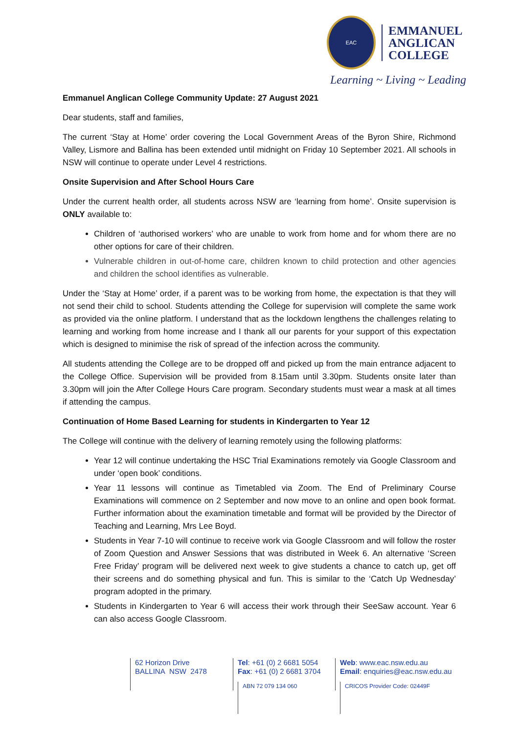EAC
EMMANUEL
ANGLICAN
COLLEGE
Learning ~ Living ~ Leading
Emmanuel Anglican College Community Update: 27 August 2021
Dear students, staff and families,
The current ‘Stay at Home’ order covering the Local Government Areas of the Byron Shire, Richmond Valley, Lismore and Ballina has been extended until midnight on Friday 10 September 2021. All schools in NSW will continue to operate under Level 4 restrictions.
Onsite Supervision and After School Hours Care
Under the current health order, all students across NSW are ‘learning from home’. Onsite supervision is ONLY available to:
Children of ‘authorised workers’ who are unable to work from home and for whom there are no other options for care of their children.
Vulnerable children in out-of-home care, children known to child protection and other agencies and children the school identifies as vulnerable.
Under the ‘Stay at Home’ order, if a parent was to be working from home, the expectation is that they will not send their child to school. Students attending the College for supervision will complete the same work as provided via the online platform. I understand that as the lockdown lengthens the challenges relating to learning and working from home increase and I thank all our parents for your support of this expectation which is designed to minimise the risk of spread of the infection across the community.
All students attending the College are to be dropped off and picked up from the main entrance adjacent to the College Office. Supervision will be provided from 8.15am until 3.30pm. Students onsite later than 3.30pm will join the After College Hours Care program. Secondary students must wear a mask at all times if attending the campus.
Continuation of Home Based Learning for students in Kindergarten to Year 12
The College will continue with the delivery of learning remotely using the following platforms:
Year 12 will continue undertaking the HSC Trial Examinations remotely via Google Classroom and under ‘open book’ conditions.
Year 11 lessons will continue as Timetabled via Zoom. The End of Preliminary Course Examinations will commence on 2 September and now move to an online and open book format. Further information about the examination timetable and format will be provided by the Director of Teaching and Learning, Mrs Lee Boyd.
Students in Year 7-10 will continue to receive work via Google Classroom and will follow the roster of Zoom Question and Answer Sessions that was distributed in Week 6. An alternative ‘Screen Free Friday’ program will be delivered next week to give students a chance to catch up, get off their screens and do something physical and fun. This is similar to the ‘Catch Up Wednesday’ program adopted in the primary.
Students in Kindergarten to Year 6 will access their work through their SeeSaw account. Year 6 can also access Google Classroom.
62 Horizon Drive
BALLINA NSW 2478
Tel: +61 (0) 2 6681 5054
Fax: +61 (0) 2 6681 3704
ABN 72 079 134 060
Web: www.eac.nsw.edu.au
Email: enquiries@eac.nsw.edu.au
CRICOS Provider Code: 02449F